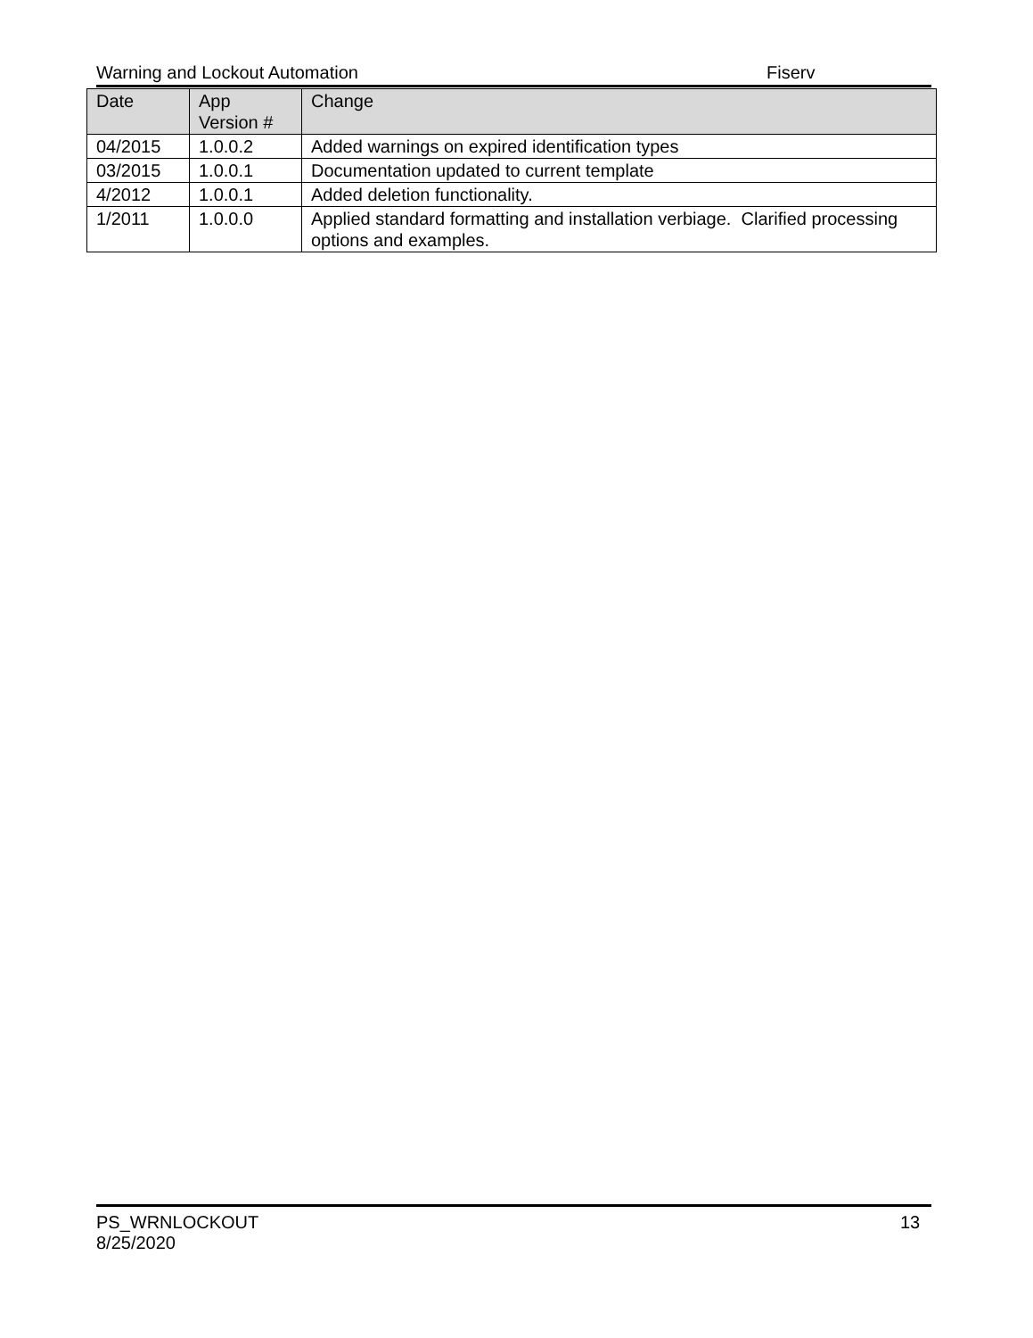Warning and Lockout Automation Fiserv
| Date | App Version # | Change |
| --- | --- | --- |
| 04/2015 | 1.0.0.2 | Added warnings on expired identification types |
| 03/2015 | 1.0.0.1 | Documentation updated to current template |
| 4/2012 | 1.0.0.1 | Added deletion functionality. |
| 1/2011 | 1.0.0.0 | Applied standard formatting and installation verbiage. Clarified processing options and examples. |
PS_WRNLOCKOUT
8/25/2020
13